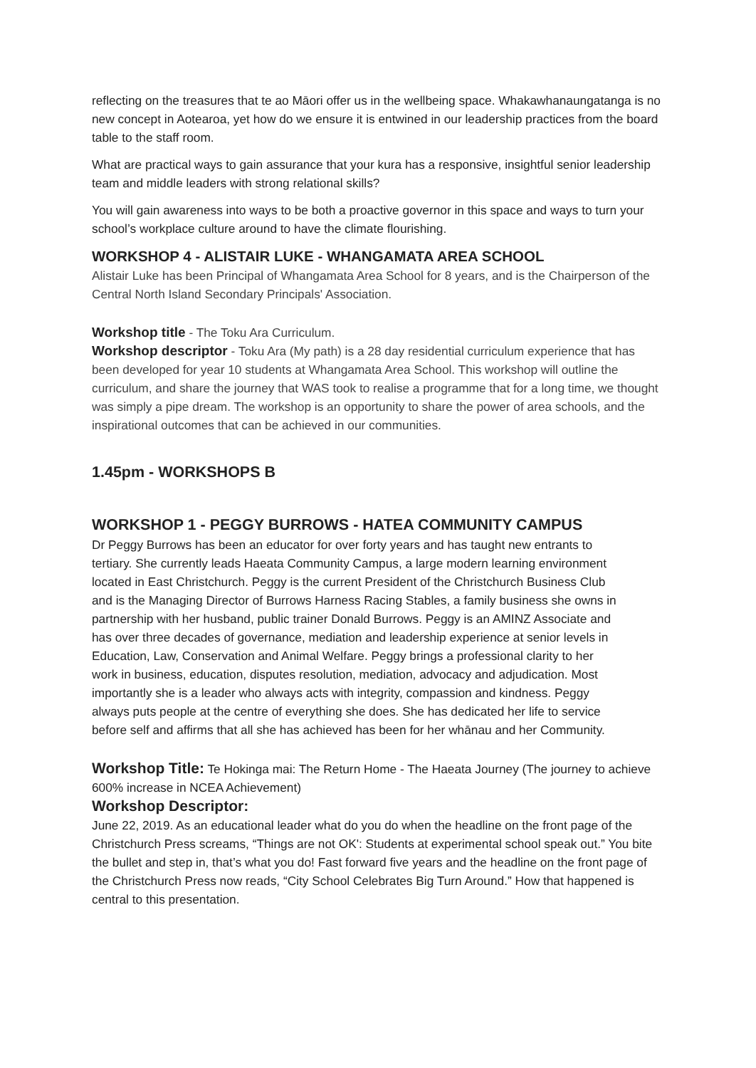reflecting on the treasures that te ao Māori offer us in the wellbeing space. Whakawhanaungatanga is no new concept in Aotearoa, yet how do we ensure it is entwined in our leadership practices from the board table to the staff room.
What are practical ways to gain assurance that your kura has a responsive, insightful senior leadership team and middle leaders with strong relational skills?
You will gain awareness into ways to be both a proactive governor in this space and ways to turn your school’s workplace culture around to have the climate flourishing.
WORKSHOP 4 - ALISTAIR LUKE - WHANGAMATA AREA SCHOOL
Alistair Luke has been Principal of Whangamata Area School for 8 years, and is the Chairperson of the Central North Island Secondary Principals' Association.
Workshop title - The Toku Ara Curriculum.
Workshop descriptor - Toku Ara (My path) is a 28 day residential curriculum experience that has been developed for year 10 students at Whangamata Area School. This workshop will outline the curriculum, and share the journey that WAS took to realise a programme that for a long time, we thought was simply a pipe dream. The workshop is an opportunity to share the power of area schools, and the inspirational outcomes that can be achieved in our communities.
1.45pm - WORKSHOPS B
WORKSHOP 1 - PEGGY BURROWS - HATEA COMMUNITY CAMPUS
Dr Peggy Burrows has been an educator for over forty years and has taught new entrants to tertiary. She currently leads Haeata Community Campus, a large modern learning environment located in East Christchurch. Peggy is the current President of the Christchurch Business Club and is the Managing Director of Burrows Harness Racing Stables, a family business she owns in partnership with her husband, public trainer Donald Burrows. Peggy is an AMINZ Associate and has over three decades of governance, mediation and leadership experience at senior levels in Education, Law, Conservation and Animal Welfare. Peggy brings a professional clarity to her work in business, education, disputes resolution, mediation, advocacy and adjudication. Most importantly she is a leader who always acts with integrity, compassion and kindness. Peggy always puts people at the centre of everything she does. She has dedicated her life to service before self and affirms that all she has achieved has been for her whānau and her Community.
Workshop Title: Te Hokinga mai: The Return Home - The Haeata Journey (The journey to achieve 600% increase in NCEA Achievement)
Workshop Descriptor:
June 22, 2019. As an educational leader what do you do when the headline on the front page of the Christchurch Press screams, “Things are not OK': Students at experimental school speak out.” You bite the bullet and step in, that’s what you do! Fast forward five years and the headline on the front page of the Christchurch Press now reads, “City School Celebrates Big Turn Around.” How that happened is central to this presentation.